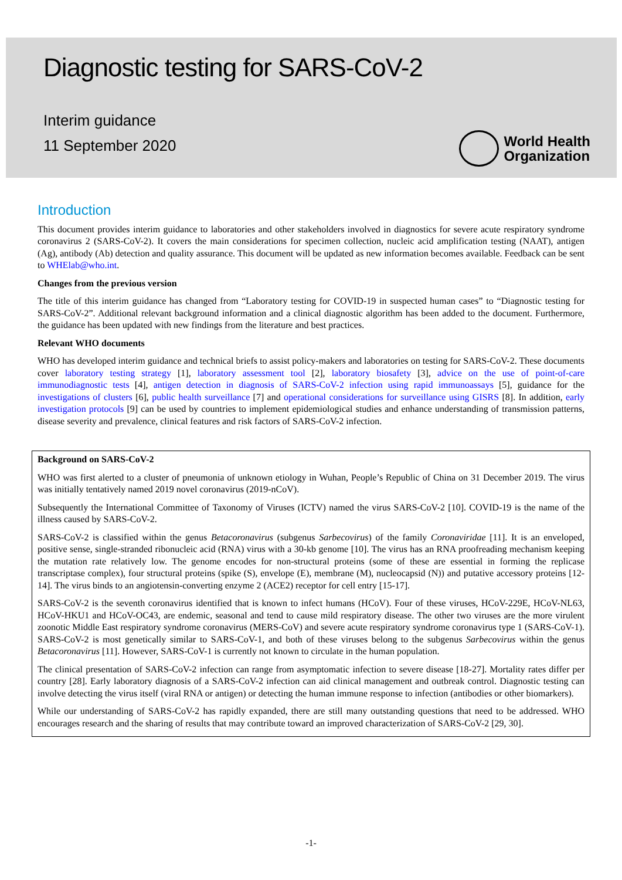Diagnostic testing for SARS-CoV-2
Interim guidance
11 September 2020
World Health
Organization
Introduction
This document provides interim guidance to laboratories and other stakeholders involved in diagnostics for severe acute respiratory syndrome coronavirus 2 (SARS-CoV-2). It covers the main considerations for specimen collection, nucleic acid amplification testing (NAAT), antigen (Ag), antibody (Ab) detection and quality assurance. This document will be updated as new information becomes available. Feedback can be sent to WHElab@who.int.
Changes from the previous version
The title of this interim guidance has changed from “Laboratory testing for COVID-19 in suspected human cases” to “Diagnostic testing for SARS-CoV-2”. Additional relevant background information and a clinical diagnostic algorithm has been added to the document. Furthermore, the guidance has been updated with new findings from the literature and best practices.
Relevant WHO documents
WHO has developed interim guidance and technical briefs to assist policy-makers and laboratories on testing for SARS-CoV-2. These documents cover laboratory testing strategy [1], laboratory assessment tool [2], laboratory biosafety [3], advice on the use of point-of-care immunodiagnostic tests [4], antigen detection in diagnosis of SARS-CoV-2 infection using rapid immunoassays [5], guidance for the investigations of clusters [6], public health surveillance [7] and operational considerations for surveillance using GISRS [8]. In addition, early investigation protocols [9] can be used by countries to implement epidemiological studies and enhance understanding of transmission patterns, disease severity and prevalence, clinical features and risk factors of SARS-CoV-2 infection.
Background on SARS-CoV-2
WHO was first alerted to a cluster of pneumonia of unknown etiology in Wuhan, People’s Republic of China on 31 December 2019. The virus was initially tentatively named 2019 novel coronavirus (2019-nCoV).
Subsequently the International Committee of Taxonomy of Viruses (ICTV) named the virus SARS-CoV-2 [10]. COVID-19 is the name of the illness caused by SARS-CoV-2.
SARS-CoV-2 is classified within the genus Betacoronavirus (subgenus Sarbecovirus) of the family Coronaviridae [11]. It is an enveloped, positive sense, single-stranded ribonucleic acid (RNA) virus with a 30-kb genome [10]. The virus has an RNA proofreading mechanism keeping the mutation rate relatively low. The genome encodes for non-structural proteins (some of these are essential in forming the replicase transcriptase complex), four structural proteins (spike (S), envelope (E), membrane (M), nucleocapsid (N)) and putative accessory proteins [12-14]. The virus binds to an angiotensin-converting enzyme 2 (ACE2) receptor for cell entry [15-17].
SARS-CoV-2 is the seventh coronavirus identified that is known to infect humans (HCoV). Four of these viruses, HCoV-229E, HCoV-NL63, HCoV-HKU1 and HCoV-OC43, are endemic, seasonal and tend to cause mild respiratory disease. The other two viruses are the more virulent zoonotic Middle East respiratory syndrome coronavirus (MERS-CoV) and severe acute respiratory syndrome coronavirus type 1 (SARS-CoV-1). SARS-CoV-2 is most genetically similar to SARS-CoV-1, and both of these viruses belong to the subgenus Sarbecovirus within the genus Betacoronavirus [11]. However, SARS-CoV-1 is currently not known to circulate in the human population.
The clinical presentation of SARS-CoV-2 infection can range from asymptomatic infection to severe disease [18-27]. Mortality rates differ per country [28]. Early laboratory diagnosis of a SARS-CoV-2 infection can aid clinical management and outbreak control. Diagnostic testing can involve detecting the virus itself (viral RNA or antigen) or detecting the human immune response to infection (antibodies or other biomarkers).
While our understanding of SARS-CoV-2 has rapidly expanded, there are still many outstanding questions that need to be addressed. WHO encourages research and the sharing of results that may contribute toward an improved characterization of SARS-CoV-2 [29, 30].
-1-